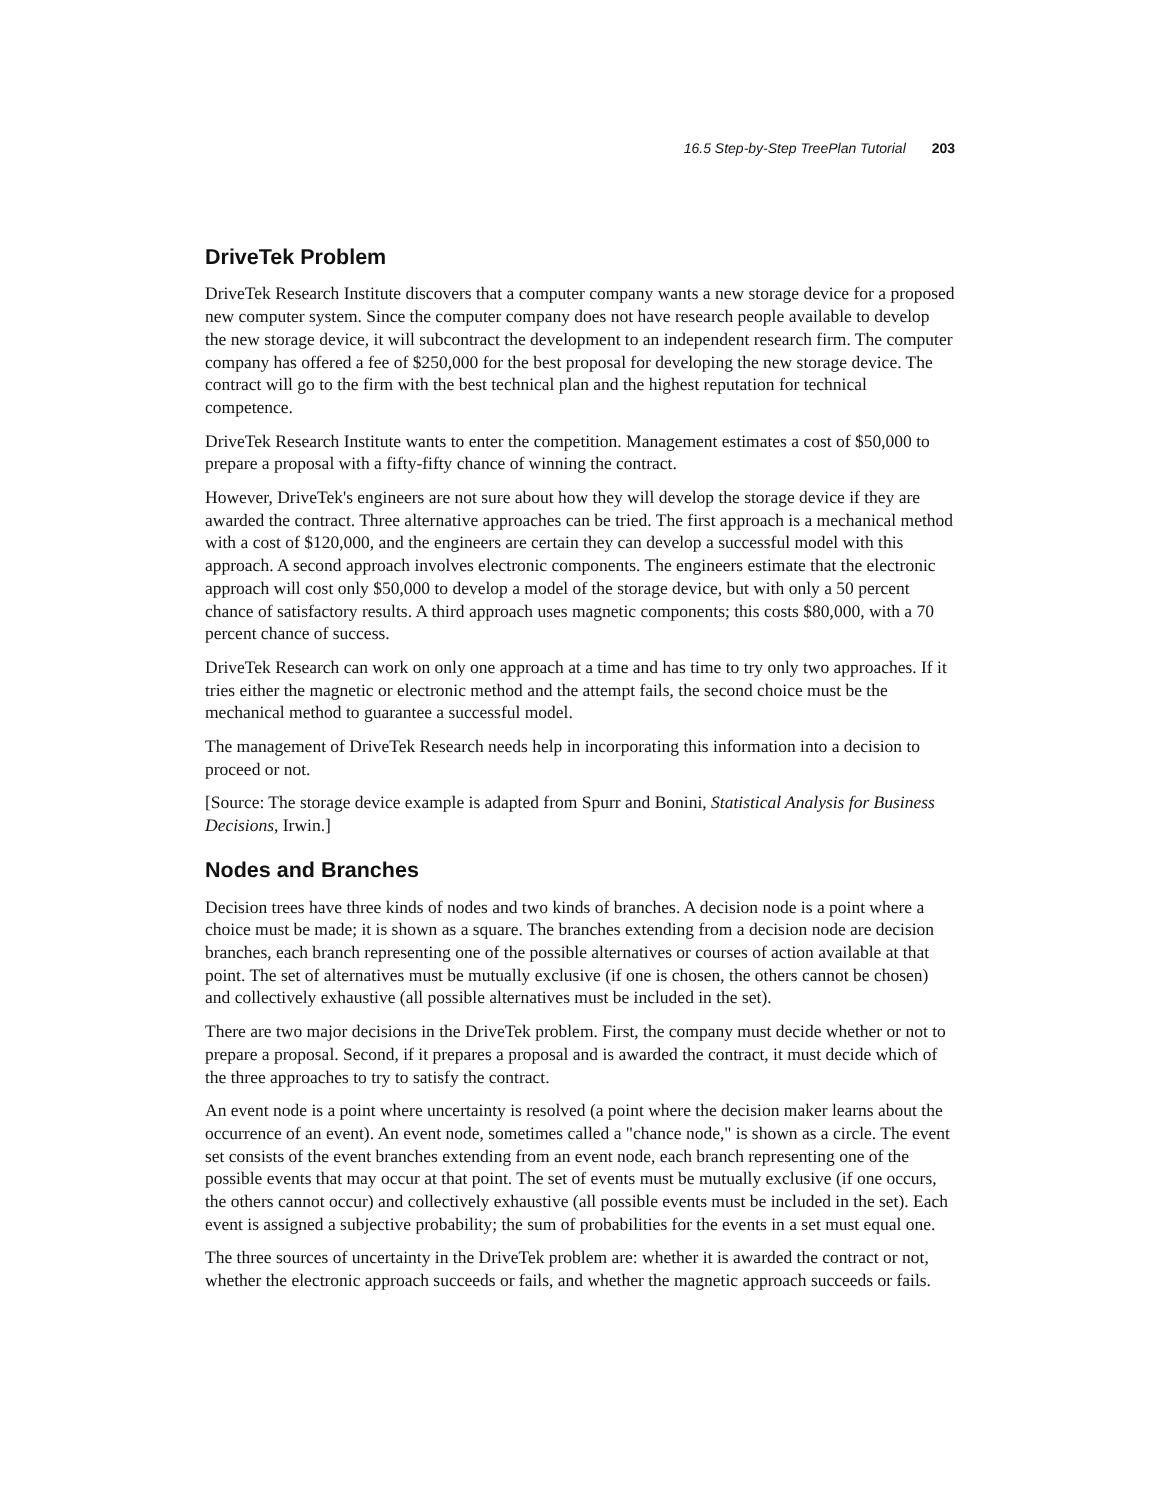16.5 Step-by-Step TreePlan Tutorial 203
DriveTek Problem
DriveTek Research Institute discovers that a computer company wants a new storage device for a proposed new computer system. Since the computer company does not have research people available to develop the new storage device, it will subcontract the development to an independent research firm. The computer company has offered a fee of $250,000 for the best proposal for developing the new storage device. The contract will go to the firm with the best technical plan and the highest reputation for technical competence.
DriveTek Research Institute wants to enter the competition. Management estimates a cost of $50,000 to prepare a proposal with a fifty-fifty chance of winning the contract.
However, DriveTek's engineers are not sure about how they will develop the storage device if they are awarded the contract. Three alternative approaches can be tried. The first approach is a mechanical method with a cost of $120,000, and the engineers are certain they can develop a successful model with this approach. A second approach involves electronic components. The engineers estimate that the electronic approach will cost only $50,000 to develop a model of the storage device, but with only a 50 percent chance of satisfactory results. A third approach uses magnetic components; this costs $80,000, with a 70 percent chance of success.
DriveTek Research can work on only one approach at a time and has time to try only two approaches. If it tries either the magnetic or electronic method and the attempt fails, the second choice must be the mechanical method to guarantee a successful model.
The management of DriveTek Research needs help in incorporating this information into a decision to proceed or not.
[Source: The storage device example is adapted from Spurr and Bonini, Statistical Analysis for Business Decisions, Irwin.]
Nodes and Branches
Decision trees have three kinds of nodes and two kinds of branches. A decision node is a point where a choice must be made; it is shown as a square. The branches extending from a decision node are decision branches, each branch representing one of the possible alternatives or courses of action available at that point. The set of alternatives must be mutually exclusive (if one is chosen, the others cannot be chosen) and collectively exhaustive (all possible alternatives must be included in the set).
There are two major decisions in the DriveTek problem. First, the company must decide whether or not to prepare a proposal. Second, if it prepares a proposal and is awarded the contract, it must decide which of the three approaches to try to satisfy the contract.
An event node is a point where uncertainty is resolved (a point where the decision maker learns about the occurrence of an event). An event node, sometimes called a "chance node," is shown as a circle. The event set consists of the event branches extending from an event node, each branch representing one of the possible events that may occur at that point. The set of events must be mutually exclusive (if one occurs, the others cannot occur) and collectively exhaustive (all possible events must be included in the set). Each event is assigned a subjective probability; the sum of probabilities for the events in a set must equal one.
The three sources of uncertainty in the DriveTek problem are: whether it is awarded the contract or not, whether the electronic approach succeeds or fails, and whether the magnetic approach succeeds or fails.